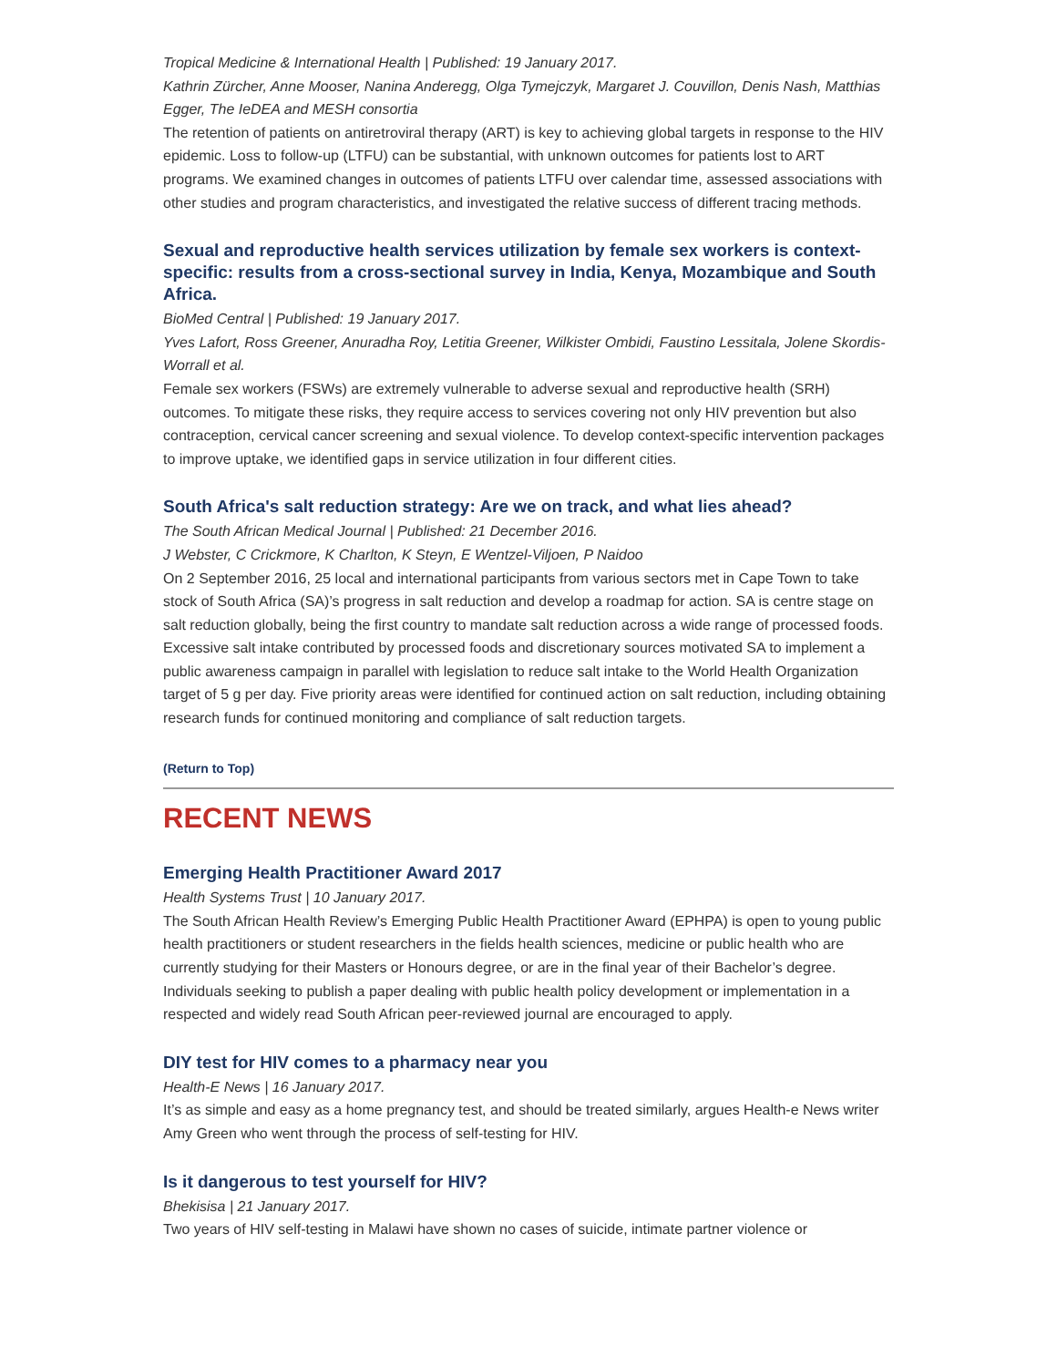Tropical Medicine & International Health | Published: 19 January 2017.
Kathrin Zürcher, Anne Mooser, Nanina Anderegg, Olga Tymejczyk, Margaret J. Couvillon, Denis Nash, Matthias Egger, The IeDEA and MESH consortia
The retention of patients on antiretroviral therapy (ART) is key to achieving global targets in response to the HIV epidemic. Loss to follow-up (LTFU) can be substantial, with unknown outcomes for patients lost to ART programs. We examined changes in outcomes of patients LTFU over calendar time, assessed associations with other studies and program characteristics, and investigated the relative success of different tracing methods.
Sexual and reproductive health services utilization by female sex workers is context-specific: results from a cross-sectional survey in India, Kenya, Mozambique and South Africa.
BioMed Central | Published: 19 January 2017.
Yves Lafort, Ross Greener, Anuradha Roy, Letitia Greener, Wilkister Ombidi, Faustino Lessitala, Jolene Skordis-Worrall et al.
Female sex workers (FSWs) are extremely vulnerable to adverse sexual and reproductive health (SRH) outcomes. To mitigate these risks, they require access to services covering not only HIV prevention but also contraception, cervical cancer screening and sexual violence. To develop context-specific intervention packages to improve uptake, we identified gaps in service utilization in four different cities.
South Africa's salt reduction strategy: Are we on track, and what lies ahead?
The South African Medical Journal | Published: 21 December 2016.
J Webster, C Crickmore, K Charlton, K Steyn, E Wentzel-Viljoen, P Naidoo
On 2 September 2016, 25 local and international participants from various sectors met in Cape Town to take stock of South Africa (SA)’s progress in salt reduction and develop a roadmap for action. SA is centre stage on salt reduction globally, being the first country to mandate salt reduction across a wide range of processed foods. Excessive salt intake contributed by processed foods and discretionary sources motivated SA to implement a public awareness campaign in parallel with legislation to reduce salt intake to the World Health Organization target of 5 g per day. Five priority areas were identified for continued action on salt reduction, including obtaining research funds for continued monitoring and compliance of salt reduction targets.
(Return to Top)
RECENT NEWS
Emerging Health Practitioner Award 2017
Health Systems Trust | 10 January 2017.
The South African Health Review’s Emerging Public Health Practitioner Award (EPHPA) is open to young public health practitioners or student researchers in the fields health sciences, medicine or public health who are currently studying for their Masters or Honours degree, or are in the final year of their Bachelor’s degree. Individuals seeking to publish a paper dealing with public health policy development or implementation in a respected and widely read South African peer-reviewed journal are encouraged to apply.
DIY test for HIV comes to a pharmacy near you
Health-E News | 16 January 2017.
It’s as simple and easy as a home pregnancy test, and should be treated similarly, argues Health-e News writer Amy Green who went through the process of self-testing for HIV.
Is it dangerous to test yourself for HIV?
Bhekisisa | 21 January 2017.
Two years of HIV self-testing in Malawi have shown no cases of suicide, intimate partner violence or